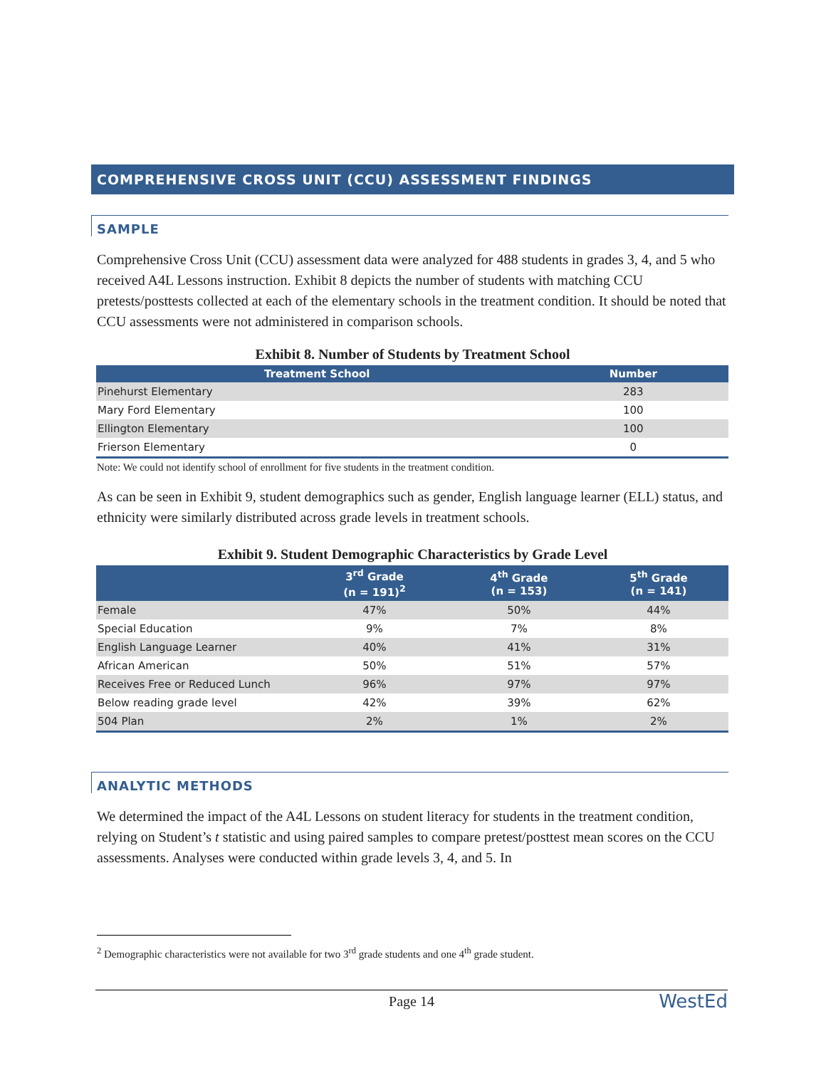COMPREHENSIVE CROSS UNIT (CCU) ASSESSMENT FINDINGS
SAMPLE
Comprehensive Cross Unit (CCU) assessment data were analyzed for 488 students in grades 3, 4, and 5 who received A4L Lessons instruction. Exhibit 8 depicts the number of students with matching CCU pretests/posttests collected at each of the elementary schools in the treatment condition. It should be noted that CCU assessments were not administered in comparison schools.
Exhibit 8. Number of Students by Treatment School
| Treatment School | Number |
| --- | --- |
| Pinehurst Elementary | 283 |
| Mary Ford Elementary | 100 |
| Ellington Elementary | 100 |
| Frierson Elementary | 0 |
Note: We could not identify school of enrollment for five students in the treatment condition.
As can be seen in Exhibit 9, student demographics such as gender, English language learner (ELL) status, and ethnicity were similarly distributed across grade levels in treatment schools.
Exhibit 9. Student Demographic Characteristics by Grade Level
| | 3<sup>rd</sup> Grade (n = 191)<sup>2</sup> | 4<sup>th</sup> Grade (n = 153) | 5<sup>th</sup> Grade (n = 141) |
| --- | --- | --- | --- |
| Female | 47% | 50% | 44% |
| Special Education | 9% | 7% | 8% |
| English Language Learner | 40% | 41% | 31% |
| African American | 50% | 51% | 57% |
| Receives Free or Reduced Lunch | 96% | 97% | 97% |
| Below reading grade level | 42% | 39% | 62% |
| 504 Plan | 2% | 1% | 2% |
ANALYTIC METHODS
We determined the impact of the A4L Lessons on student literacy for students in the treatment condition, relying on Student’s t statistic and using paired samples to compare pretest/posttest mean scores on the CCU assessments. Analyses were conducted within grade levels 3, 4, and 5. In
<sup>2</sup> Demographic characteristics were not available for two 3<sup>rd</sup> grade students and one 4<sup>th</sup> grade student.
Page 14 WestEd